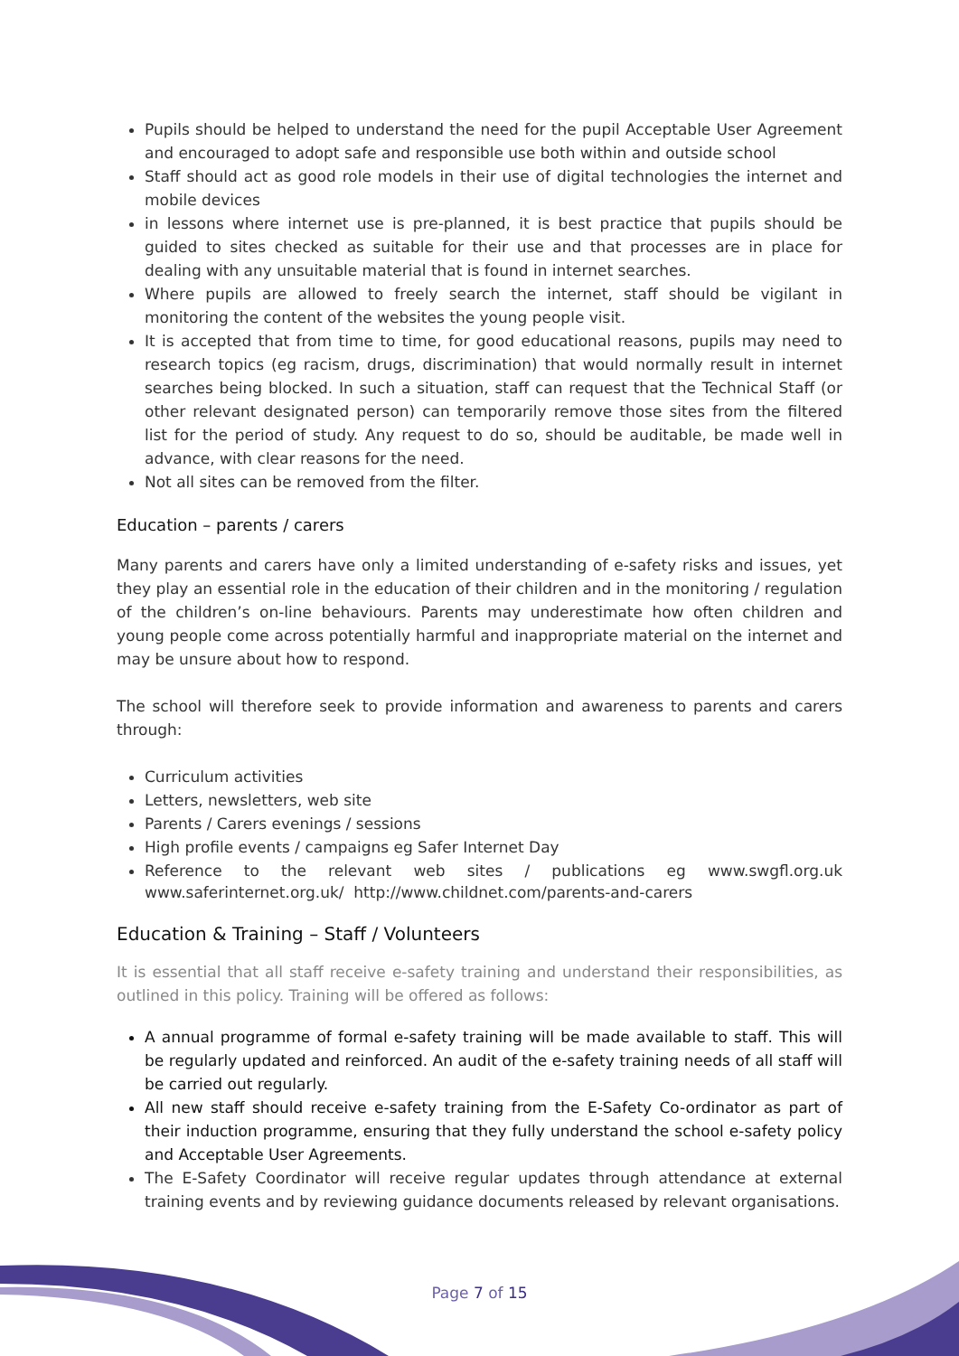Pupils should be helped to understand the need for the pupil Acceptable User Agreement and encouraged to adopt safe and responsible use both within and outside school
Staff should act as good role models in their use of digital technologies the internet and mobile devices
in lessons where internet use is pre-planned, it is best practice that pupils should be guided to sites checked as suitable for their use and that processes are in place for dealing with any unsuitable material that is found in internet searches.
Where pupils are allowed to freely search the internet, staff should be vigilant in monitoring the content of the websites the young people visit.
It is accepted that from time to time, for good educational reasons, pupils may need to research topics (eg racism, drugs, discrimination) that would normally result in internet searches being blocked. In such a situation, staff can request that the Technical Staff (or other relevant designated person) can temporarily remove those sites from the filtered list for the period of study. Any request to do so, should be auditable, be made well in advance, with clear reasons for the need.
Not all sites can be removed from the filter.
Education – parents / carers
Many parents and carers have only a limited understanding of e-safety risks and issues, yet they play an essential role in the education of their children and in the monitoring / regulation of the children’s on-line behaviours. Parents may underestimate how often children and young people come across potentially harmful and inappropriate material on the internet and may be unsure about how to respond.
The school will therefore seek to provide information and awareness to parents and carers through:
Curriculum activities
Letters, newsletters, web site
Parents / Carers evenings / sessions
High profile events / campaigns eg Safer Internet Day
Reference to the relevant web sites / publications eg www.swgfl.org.uk
www.saferinternet.org.uk/ http://www.childnet.com/parents-and-carers
Education & Training – Staff / Volunteers
It is essential that all staff receive e-safety training and understand their responsibilities, as outlined in this policy. Training will be offered as follows:
A annual programme of formal e-safety training will be made available to staff. This will be regularly updated and reinforced. An audit of the e-safety training needs of all staff will be carried out regularly.
All new staff should receive e-safety training from the E-Safety Co-ordinator as part of their induction programme, ensuring that they fully understand the school e-safety policy and Acceptable User Agreements.
The E-Safety Coordinator will receive regular updates through attendance at external training events and by reviewing guidance documents released by relevant organisations.
Page 7 of 15